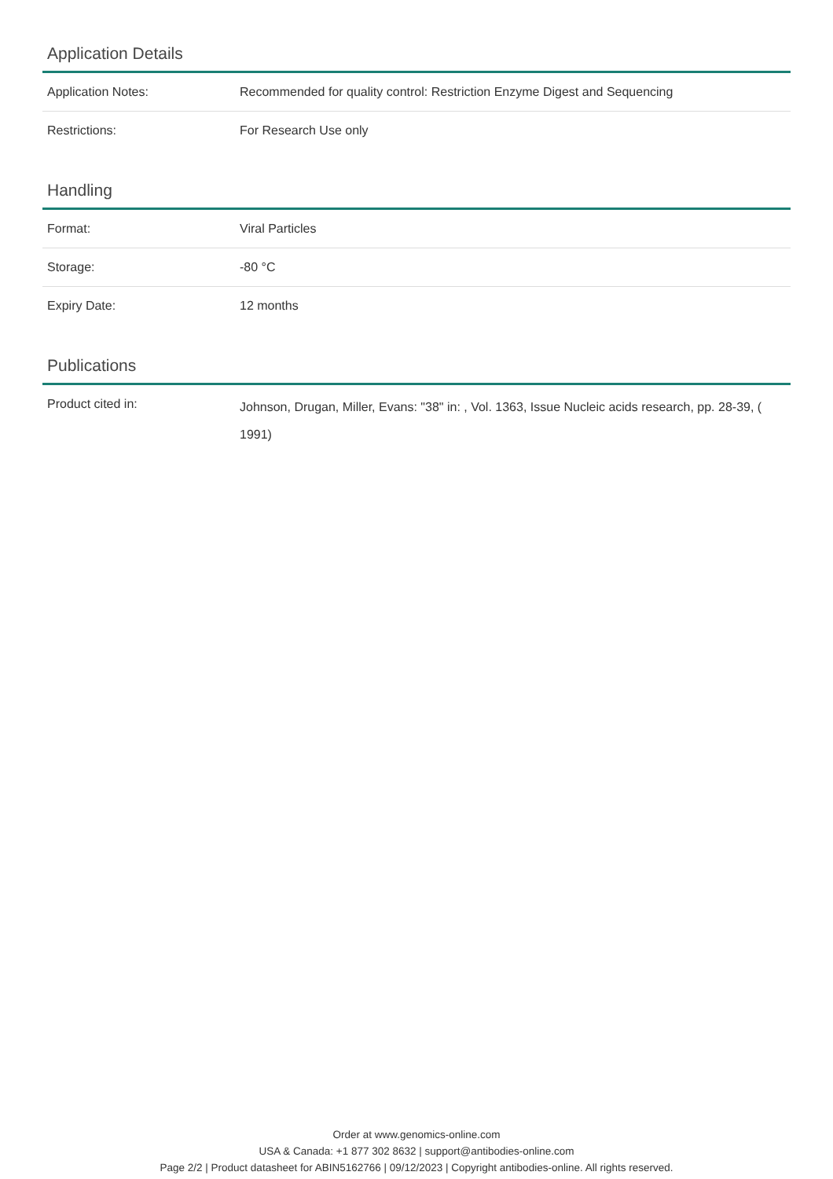Application Details
| Application Notes: | Recommended for quality control: Restriction Enzyme Digest and Sequencing |
| Restrictions: | For Research Use only |
Handling
| Format: | Viral Particles |
| Storage: | -80 °C |
| Expiry Date: | 12 months |
Publications
| Product cited in: | Johnson, Drugan, Miller, Evans: "38" in: , Vol. 1363, Issue Nucleic acids research, pp. 28-39, ( 1991) |
Order at www.genomics-online.com
USA & Canada: +1 877 302 8632 | support@antibodies-online.com
Page 2/2 | Product datasheet for ABIN5162766 | 09/12/2023 | Copyright antibodies-online. All rights reserved.